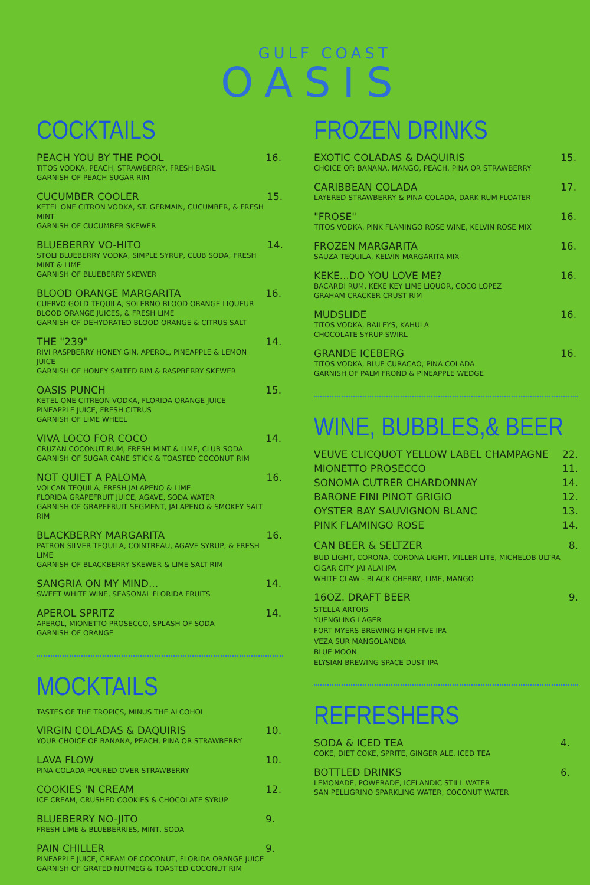GULF COAST
OASIS
COCKTAILS
PEACH YOU BY THE POOL
TITOS VODKA, PEACH, STRAWBERRY, FRESH BASIL
GARNISH OF PEACH SUGAR RIM
16.
CUCUMBER COOLER
KETEL ONE CITRON VODKA, ST. GERMAIN, CUCUMBER, & FRESH MINT
GARNISH OF CUCUMBER SKEWER
15.
BLUEBERRY VO-HITO
STOLI BLUEBERRY VODKA, SIMPLE SYRUP, CLUB SODA, FRESH MINT & LIME
GARNISH OF BLUEBERRY SKEWER
14.
BLOOD ORANGE MARGARITA
CUERVO GOLD TEQUILA, SOLERNO BLOOD ORANGE LIQUEUR
BLOOD ORANGE JUICES, & FRESH LIME
GARNISH OF DEHYDRATED BLOOD ORANGE & CITRUS SALT
16.
THE "239"
RIVI RASPBERRY HONEY GIN, APEROL, PINEAPPLE & LEMON JUICE
GARNISH OF HONEY SALTED RIM & RASPBERRY SKEWER
14.
OASIS PUNCH
KETEL ONE CITREON VODKA, FLORIDA ORANGE JUICE
PINEAPPLE JUICE, FRESH CITRUS
GARNISH OF LIME WHEEL
15.
VIVA LOCO FOR COCO
CRUZAN COCONUT RUM, FRESH MINT & LIME, CLUB SODA
GARNISH OF SUGAR CANE STICK & TOASTED COCONUT RIM
14.
NOT QUIET A PALOMA
VOLCAN TEQUILA, FRESH JALAPENO & LIME
FLORIDA GRAPEFRUIT JUICE, AGAVE, SODA WATER
GARNISH OF GRAPEFRUIT SEGMENT, JALAPENO & SMOKEY SALT RIM
16.
BLACKBERRY MARGARITA
PATRON SILVER TEQUILA, COINTREAU, AGAVE SYRUP, & FRESH LIME
GARNISH OF BLACKBERRY SKEWER & LIME SALT RIM
16.
SANGRIA ON MY MIND...
SWEET WHITE WINE, SEASONAL FLORIDA FRUITS
14.
APEROL SPRITZ
APEROL, MIONETTO PROSECCO, SPLASH OF SODA
GARNISH OF ORANGE
14.
MOCKTAILS
TASTES OF THE TROPICS, MINUS THE ALCOHOL
VIRGIN COLADAS & DAQUIRIS
YOUR CHOICE OF BANANA, PEACH, PINA OR STRAWBERRY
10.
LAVA FLOW
PINA COLADA POURED OVER STRAWBERRY
10.
COOKIES 'N CREAM
ICE CREAM, CRUSHED COOKIES & CHOCOLATE SYRUP
12.
BLUEBERRY NO-JITO
FRESH LIME & BLUEBERRIES, MINT, SODA
9.
PAIN CHILLER
PINEAPPLE JUICE, CREAM OF COCONUT, FLORIDA ORANGE JUICE
GARNISH OF GRATED NUTMEG & TOASTED COCONUT RIM
9.
FROZEN DRINKS
EXOTIC COLADAS & DAQUIRIS
CHOICE OF: BANANA, MANGO, PEACH, PINA OR STRAWBERRY
15.
CARIBBEAN COLADA
LAYERED STRAWBERRY & PINA COLADA, DARK RUM FLOATER
17.
"FROSE"
TITOS VODKA, PINK FLAMINGO ROSE WINE, KELVIN ROSE MIX
16.
FROZEN MARGARITA
SAUZA TEQUILA, KELVIN MARGARITA MIX
16.
KEKE...DO YOU LOVE ME?
BACARDI RUM, KEKE KEY LIME LIQUOR, COCO LOPEZ
GRAHAM CRACKER CRUST RIM
16.
MUDSLIDE
TITOS VODKA, BAILEYS, KAHULA
CHOCOLATE SYRUP SWIRL
16.
GRANDE ICEBERG
TITOS VODKA, BLUE CURACAO, PINA COLADA
GARNISH OF PALM FROND & PINEAPPLE WEDGE
16.
WINE, BUBBLES,& BEER
VEUVE CLICQUOT YELLOW LABEL CHAMPAGNE 22.
MIONETTO PROSECCO 11.
SONOMA CUTRER CHARDONNAY 14.
BARONE FINI PINOT GRIGIO 12.
OYSTER BAY SAUVIGNON BLANC 13.
PINK FLAMINGO ROSE 14.
CAN BEER & SELTZER 8.
BUD LIGHT, CORONA, CORONA LIGHT, MILLER LITE, MICHELOB ULTRA
CIGAR CITY JAI ALAI IPA
WHITE CLAW - BLACK CHERRY, LIME, MANGO
16OZ. DRAFT BEER 9.
STELLA ARTOIS
YUENGLING LAGER
FORT MYERS BREWING HIGH FIVE IPA
VEZA SUR MANGOLANDIA
BLUE MOON
ELYSIAN BREWING SPACE DUST IPA
REFRESHERS
SODA & ICED TEA
COKE, DIET COKE, SPRITE, GINGER ALE, ICED TEA
4.
BOTTLED DRINKS
LEMONADE, POWERADE, ICELANDIC STILL WATER
SAN PELLIGRINO SPARKLING WATER, COCONUT WATER
6.